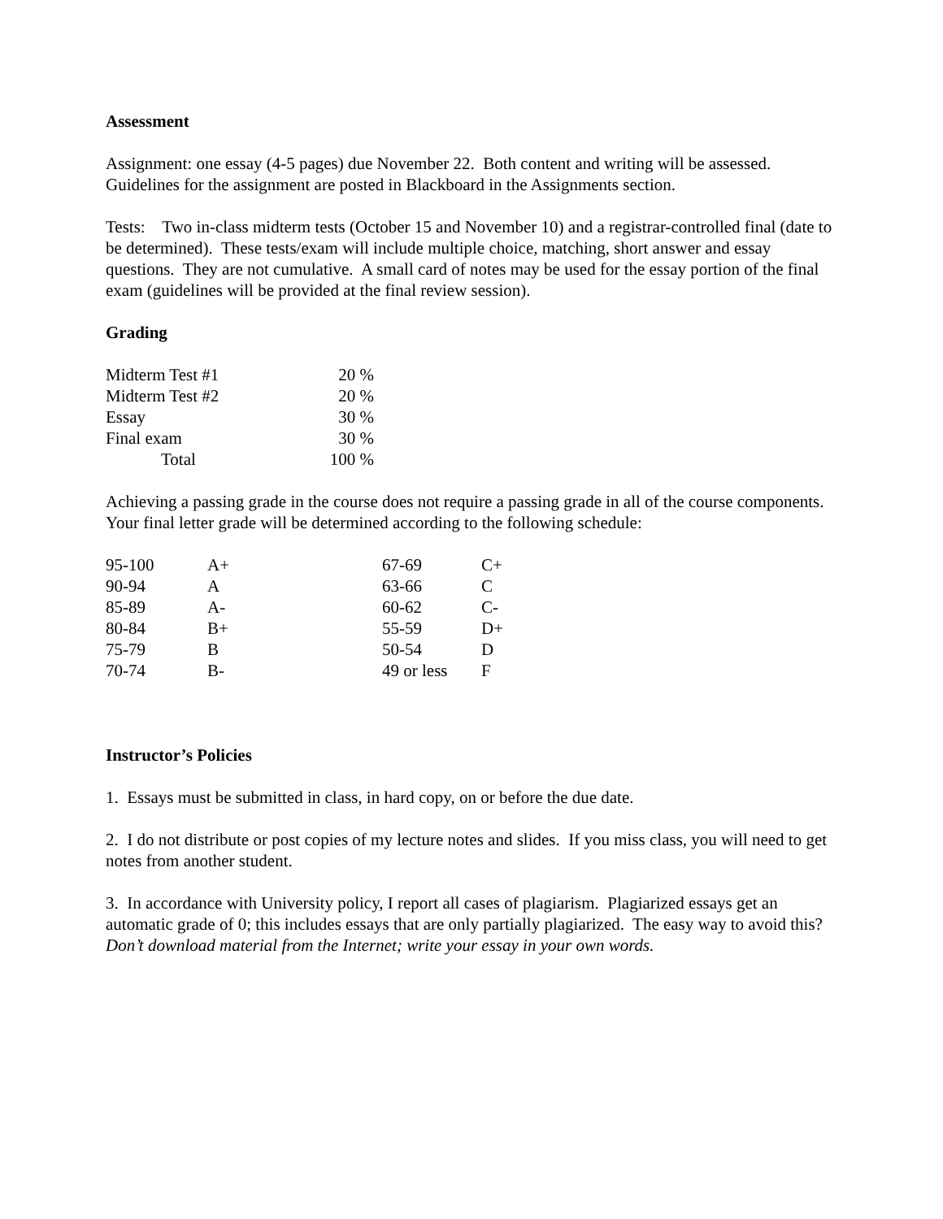Assessment
Assignment: one essay (4-5 pages) due November 22. Both content and writing will be assessed. Guidelines for the assignment are posted in Blackboard in the Assignments section.
Tests: Two in-class midterm tests (October 15 and November 10) and a registrar-controlled final (date to be determined). These tests/exam will include multiple choice, matching, short answer and essay questions. They are not cumulative. A small card of notes may be used for the essay portion of the final exam (guidelines will be provided at the final review session).
Grading
| Midterm Test #1 | 20 % |
| Midterm Test #2 | 20 % |
| Essay | 30 % |
| Final exam | 30 % |
| Total | 100 % |
Achieving a passing grade in the course does not require a passing grade in all of the course components. Your final letter grade will be determined according to the following schedule:
| 95-100 | A+ | 67-69 | C+ |
| 90-94 | A | 63-66 | C |
| 85-89 | A- | 60-62 | C- |
| 80-84 | B+ | 55-59 | D+ |
| 75-79 | B | 50-54 | D |
| 70-74 | B- | 49 or less | F |
Instructor’s Policies
1. Essays must be submitted in class, in hard copy, on or before the due date.
2. I do not distribute or post copies of my lecture notes and slides. If you miss class, you will need to get notes from another student.
3. In accordance with University policy, I report all cases of plagiarism. Plagiarized essays get an automatic grade of 0; this includes essays that are only partially plagiarized. The easy way to avoid this? Don’t download material from the Internet; write your essay in your own words.